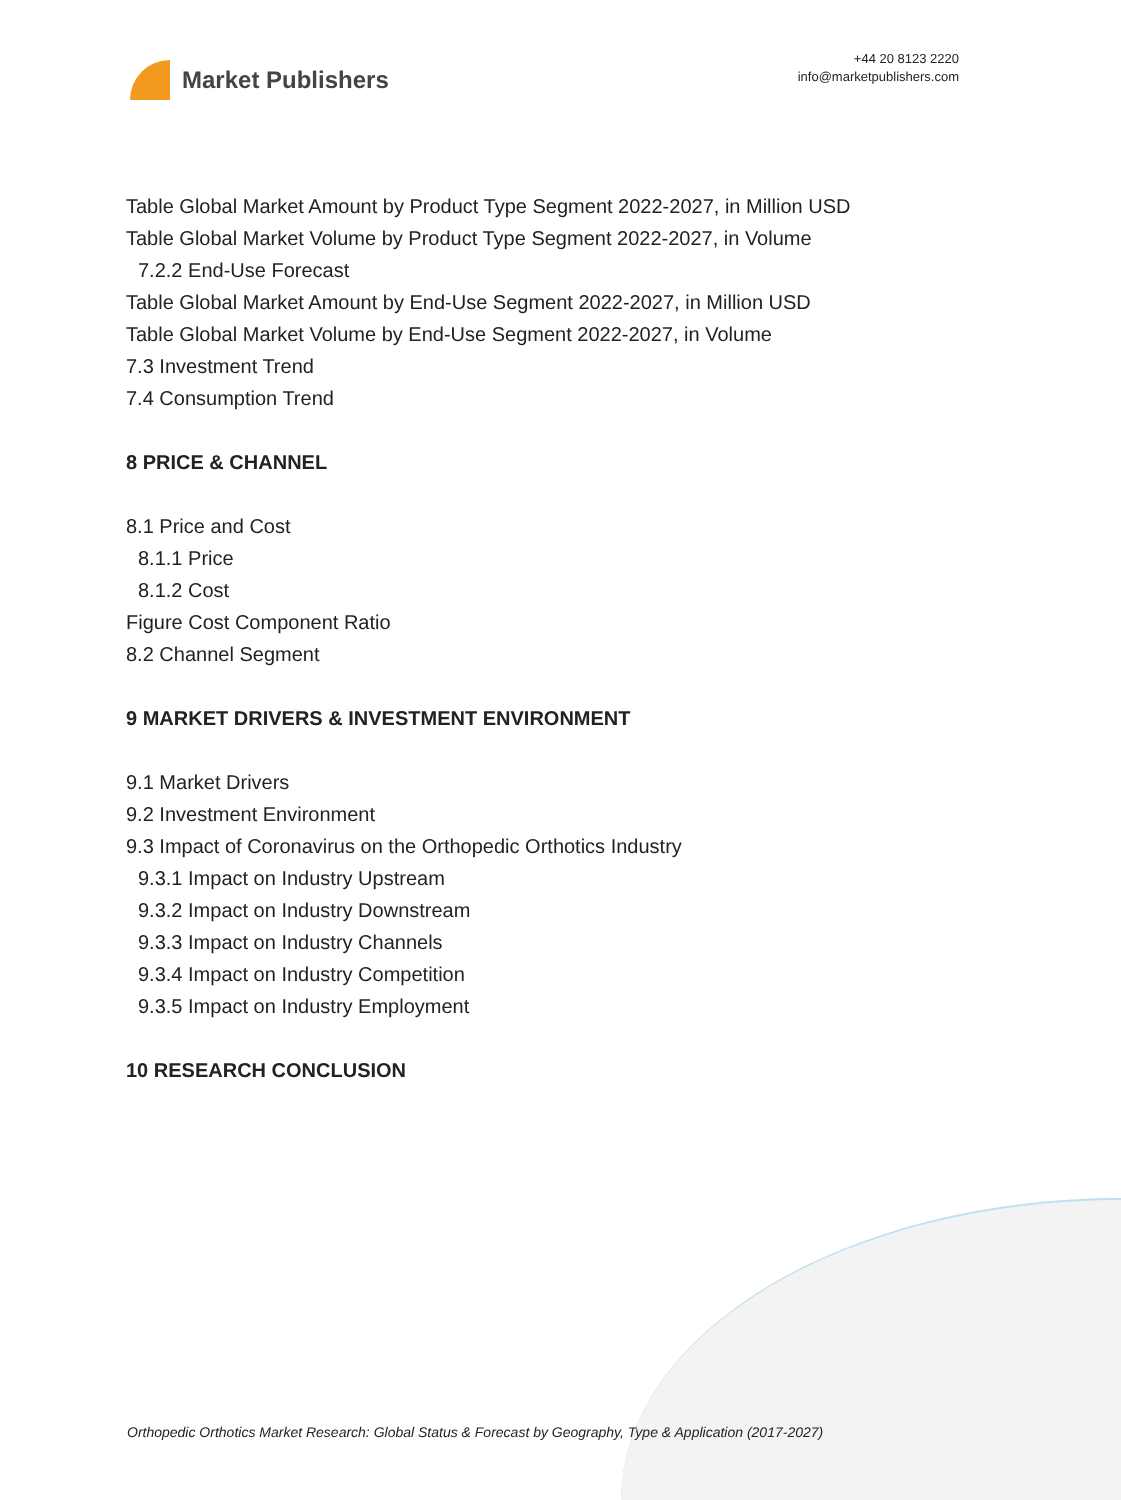Market Publishers
+44 20 8123 2220
info@marketpublishers.com
Table Global Market Amount by Product Type Segment 2022-2027, in Million USD
Table Global Market Volume by Product Type Segment 2022-2027, in Volume
7.2.2 End-Use Forecast
Table Global Market Amount by End-Use Segment 2022-2027, in Million USD
Table Global Market Volume by End-Use Segment 2022-2027, in Volume
7.3 Investment Trend
7.4 Consumption Trend
8 PRICE & CHANNEL
8.1 Price and Cost
8.1.1 Price
8.1.2 Cost
Figure Cost Component Ratio
8.2 Channel Segment
9 MARKET DRIVERS & INVESTMENT ENVIRONMENT
9.1 Market Drivers
9.2 Investment Environment
9.3 Impact of Coronavirus on the Orthopedic Orthotics Industry
9.3.1 Impact on Industry Upstream
9.3.2 Impact on Industry Downstream
9.3.3 Impact on Industry Channels
9.3.4 Impact on Industry Competition
9.3.5 Impact on Industry Employment
10 RESEARCH CONCLUSION
Orthopedic Orthotics Market Research: Global Status & Forecast by Geography, Type & Application (2017-2027)